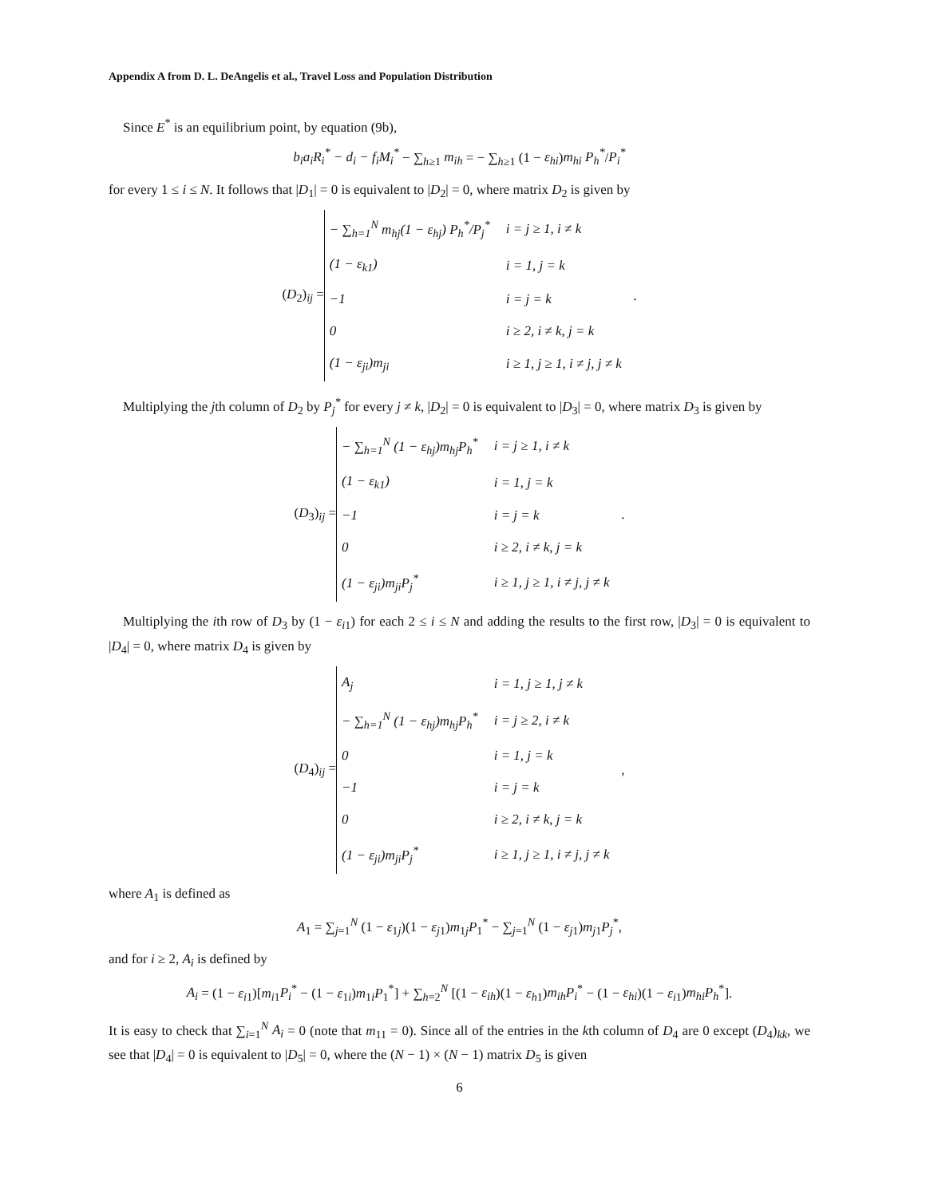Appendix A from D. L. DeAngelis et al., Travel Loss and Population Distribution
Since E<sup>*</sup> is an equilibrium point, by equation (9b),
b<sub>i</sub>a<sub>i</sub>R<sub>i</sub><sup>*</sup> − d<sub>i</sub> − f<sub>i</sub>M<sub>i</sub><sup>*</sup> − ∑<sub>h≥1</sub> m<sub>ih</sub> = − ∑<sub>h≥1</sub> (1 − ε<sub>hi</sub>)m<sub>hi</sub> P<sub>h</sub><sup>*</sup>/P<sub>i</sub><sup>*</sup>
for every 1 ≤ i ≤ N. It follows that |D<sub>1</sub>| = 0 is equivalent to |D<sub>2</sub>| = 0, where matrix D<sub>2</sub> is given by
(D<sub>2</sub>)<sub>ij</sub> =
| − ∑<sub>h=1</sub><sup>N</sup> m<sub>hj</sub>(1 − ε<sub>hj</sub>) P<sub>h</sub><sup>*</sup>/P<sub>j</sub><sup>*</sup> | i = j ≥ 1, i ≠ k |
| (1 − ε<sub>k1</sub>) | i = 1, j = k |
| −1 | i = j = k |
| 0 | i ≥ 2, i ≠ k, j = k |
| (1 − ε<sub>ji</sub>)m<sub>ji</sub> | i ≥ 1, j ≥ 1, i ≠ j, j ≠ k |
.
Multiplying the jth column of D<sub>2</sub> by P<sub>j</sub><sup>*</sup> for every j ≠ k, |D<sub>2</sub>| = 0 is equivalent to |D<sub>3</sub>| = 0, where matrix D<sub>3</sub> is given by
(D<sub>3</sub>)<sub>ij</sub> =
| − ∑<sub>h=1</sub><sup>N</sup> (1 − ε<sub>hj</sub>)m<sub>hj</sub>P<sub>h</sub><sup>*</sup> | i = j ≥ 1, i ≠ k |
| (1 − ε<sub>k1</sub>) | i = 1, j = k |
| −1 | i = j = k |
| 0 | i ≥ 2, i ≠ k, j = k |
| (1 − ε<sub>ji</sub>)m<sub>ji</sub>P<sub>j</sub><sup>*</sup> | i ≥ 1, j ≥ 1, i ≠ j, j ≠ k |
.
Multiplying the ith row of D<sub>3</sub> by (1 − ε<sub>i1</sub>) for each 2 ≤ i ≤ N and adding the results to the first row, |D<sub>3</sub>| = 0 is equivalent to |D<sub>4</sub>| = 0, where matrix D<sub>4</sub> is given by
(D<sub>4</sub>)<sub>ij</sub> =
| A<sub>j</sub> | i = 1, j ≥ 1, j ≠ k |
| − ∑<sub>h=1</sub><sup>N</sup> (1 − ε<sub>hj</sub>)m<sub>hj</sub>P<sub>h</sub><sup>*</sup> | i = j ≥ 2, i ≠ k |
| 0 | i = 1, j = k |
| −1 | i = j = k |
| 0 | i ≥ 2, i ≠ k, j = k |
| (1 − ε<sub>ji</sub>)m<sub>ji</sub>P<sub>j</sub><sup>*</sup> | i ≥ 1, j ≥ 1, i ≠ j, j ≠ k |
,
where A<sub>1</sub> is defined as
A<sub>1</sub> = ∑<sub>j=1</sub><sup>N</sup> (1 − ε<sub>1j</sub>)(1 − ε<sub>j1</sub>)m<sub>1j</sub>P<sub>1</sub><sup>*</sup> − ∑<sub>j=1</sub><sup>N</sup> (1 − ε<sub>j1</sub>)m<sub>j1</sub>P<sub>j</sub><sup>*</sup>,
and for i ≥ 2, A<sub>i</sub> is defined by
A<sub>i</sub> = (1 − ε<sub>i1</sub>)[m<sub>i1</sub>P<sub>i</sub><sup>*</sup> − (1 − ε<sub>1i</sub>)m<sub>1i</sub>P<sub>1</sub><sup>*</sup>] + ∑<sub>h=2</sub><sup>N</sup> [(1 − ε<sub>ih</sub>)(1 − ε<sub>h1</sub>)m<sub>ih</sub>P<sub>i</sub><sup>*</sup> − (1 − ε<sub>hi</sub>)(1 − ε<sub>i1</sub>)m<sub>hi</sub>P<sub>h</sub><sup>*</sup>].
It is easy to check that ∑<sub>i=1</sub><sup>N</sup> A<sub>i</sub> = 0 (note that m<sub>11</sub> = 0). Since all of the entries in the kth column of D<sub>4</sub> are 0 except (D<sub>4</sub>)<sub>kk</sub>, we see that |D<sub>4</sub>| = 0 is equivalent to |D<sub>5</sub>| = 0, where the (N − 1) × (N − 1) matrix D<sub>5</sub> is given
6